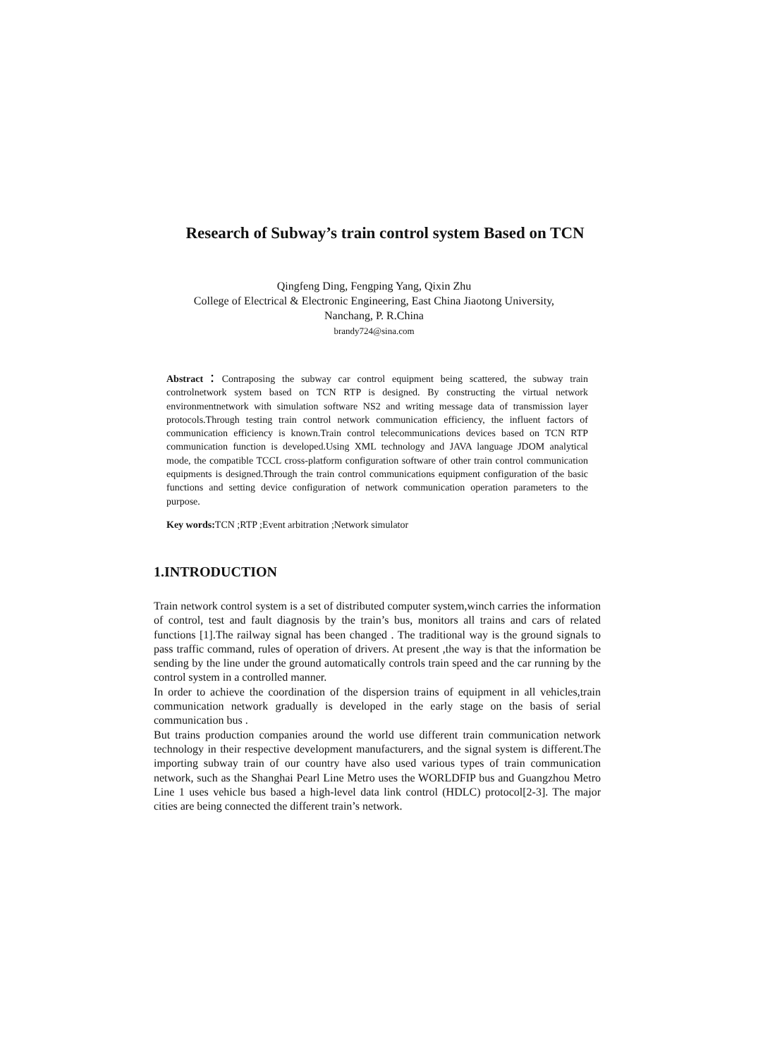Research of Subway’s train control system Based on TCN
Qingfeng Ding, Fengping Yang, Qixin Zhu
College of Electrical & Electronic Engineering, East China Jiaotong University,
Nanchang, P. R.China
brandy724@sina.com
Abstract：Contraposing the subway car control equipment being scattered, the subway train controlnetwork system based on TCN RTP is designed. By constructing the virtual network environmentnetwork with simulation software NS2 and writing message data of transmission layer protocols.Through testing train control network communication efficiency, the influent factors of communication efficiency is known.Train control telecommunications devices based on TCN RTP communication function is developed.Using XML technology and JAVA language JDOM analytical mode, the compatible TCCL cross-platform configuration software of other train control communication equipments is designed.Through the train control communications equipment configuration of the basic functions and setting device configuration of network communication operation parameters to the purpose.
Key words: TCN ;RTP ;Event arbitration ;Network simulator
1.INTRODUCTION
Train network control system is a set of distributed computer system,winch carries the information of control, test and fault diagnosis by the train’s bus, monitors all trains and cars of related functions [1].The railway signal has been changed . The traditional way is the ground signals to pass traffic command, rules of operation of drivers. At present ,the way is that the information be sending by the line under the ground automatically controls train speed and the car running by the control system in a controlled manner.
In order to achieve the coordination of the dispersion trains of equipment in all vehicles,train communication network gradually is developed in the early stage on the basis of serial communication bus .
But trains production companies around the world use different train communication network technology in their respective development manufacturers, and the signal system is different.The importing subway train of our country have also used various types of train communication network, such as the Shanghai Pearl Line Metro uses the WORLDFIP bus and Guangzhou Metro Line 1 uses vehicle bus based a high-level data link control (HDLC) protocol[2-3]. The major cities are being connected the different train’s network.